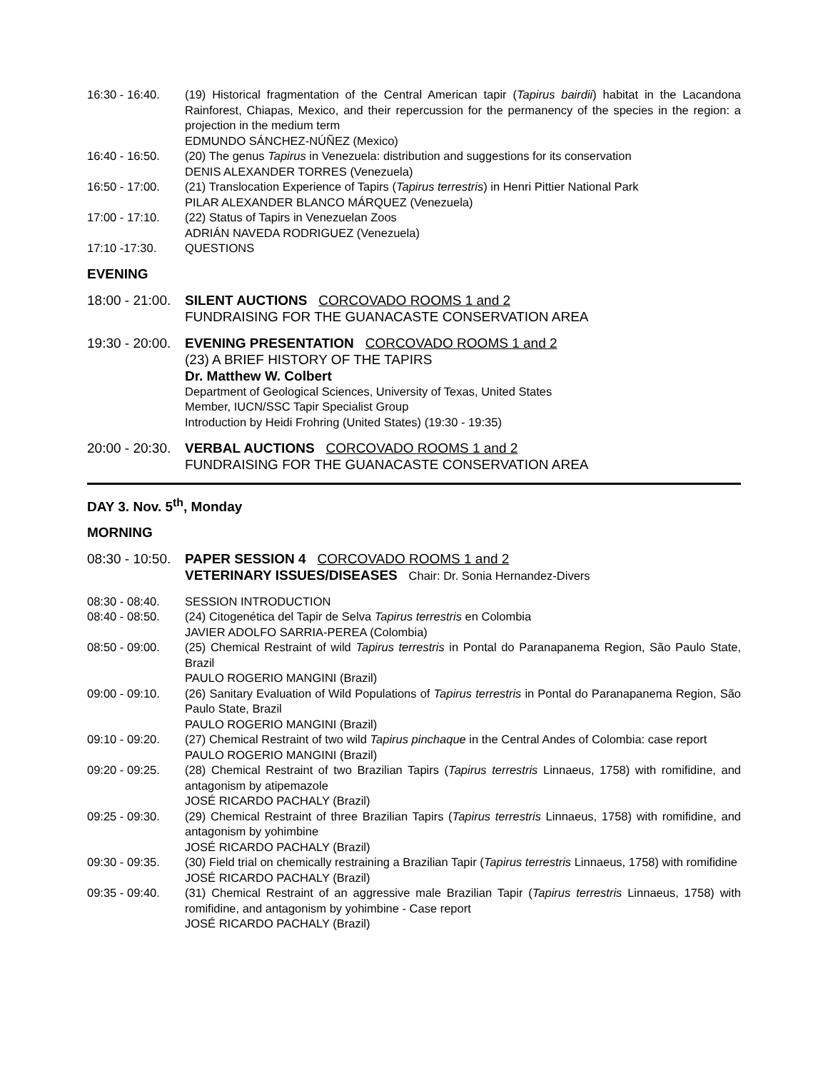16:30 - 16:40.
(19) Historical fragmentation of the Central American tapir (Tapirus bairdii) habitat in the Lacandona Rainforest, Chiapas, Mexico, and their repercussion for the permanency of the species in the region: a projection in the medium term
EDMUNDO SÁNCHEZ-NÚÑEZ (Mexico)
16:40 - 16:50.
(20) The genus Tapirus in Venezuela: distribution and suggestions for its conservation
DENIS ALEXANDER TORRES (Venezuela)
16:50 - 17:00.
(21) Translocation Experience of Tapirs (Tapirus terrestris) in Henri Pittier National Park
PILAR ALEXANDER BLANCO MÁRQUEZ (Venezuela)
17:00 - 17:10.
(22) Status of Tapirs in Venezuelan Zoos
ADRIÁN NAVEDA RODRIGUEZ (Venezuela)
17:10 -17:30. QUESTIONS
EVENING
18:00 - 21:00.
SILENT AUCTIONS CORCOVADO ROOMS 1 and 2
FUNDRAISING FOR THE GUANACASTE CONSERVATION AREA
19:30 - 20:00.
EVENING PRESENTATION CORCOVADO ROOMS 1 and 2
(23) A BRIEF HISTORY OF THE TAPIRS
Dr. Matthew W. Colbert
Department of Geological Sciences, University of Texas, United States
Member, IUCN/SSC Tapir Specialist Group
Introduction by Heidi Frohring (United States) (19:30 - 19:35)
20:00 - 20:30.
VERBAL AUCTIONS CORCOVADO ROOMS 1 and 2
FUNDRAISING FOR THE GUANACASTE CONSERVATION AREA
DAY 3. Nov. 5<sup>th</sup>, Monday
MORNING
08:30 - 10:50.
PAPER SESSION 4 CORCOVADO ROOMS 1 and 2
VETERINARY ISSUES/DISEASES Chair: Dr. Sonia Hernandez-Divers
08:30 - 08:40.
SESSION INTRODUCTION
08:40 - 08:50.
(24) Citogenética del Tapir de Selva Tapirus terrestris en Colombia
JAVIER ADOLFO SARRIA-PEREA (Colombia)
08:50 - 09:00.
(25) Chemical Restraint of wild Tapirus terrestris in Pontal do Paranapanema Region, São Paulo State, Brazil
PAULO ROGERIO MANGINI (Brazil)
09:00 - 09:10.
(26) Sanitary Evaluation of Wild Populations of Tapirus terrestris in Pontal do Paranapanema Region, São Paulo State, Brazil
PAULO ROGERIO MANGINI (Brazil)
09:10 - 09:20.
(27) Chemical Restraint of two wild Tapirus pinchaque in the Central Andes of Colombia: case report
PAULO ROGERIO MANGINI (Brazil)
09:20 - 09:25.
(28) Chemical Restraint of two Brazilian Tapirs (Tapirus terrestris Linnaeus, 1758) with romifidine, and antagonism by atipemazole
JOSÉ RICARDO PACHALY (Brazil)
09:25 - 09:30.
(29) Chemical Restraint of three Brazilian Tapirs (Tapirus terrestris Linnaeus, 1758) with romifidine, and antagonism by yohimbine
JOSÉ RICARDO PACHALY (Brazil)
09:30 - 09:35.
(30) Field trial on chemically restraining a Brazilian Tapir (Tapirus terrestris Linnaeus, 1758) with romifidine
JOSÉ RICARDO PACHALY (Brazil)
09:35 - 09:40.
(31) Chemical Restraint of an aggressive male Brazilian Tapir (Tapirus terrestris Linnaeus, 1758) with romifidine, and antagonism by yohimbine - Case report
JOSÉ RICARDO PACHALY (Brazil)